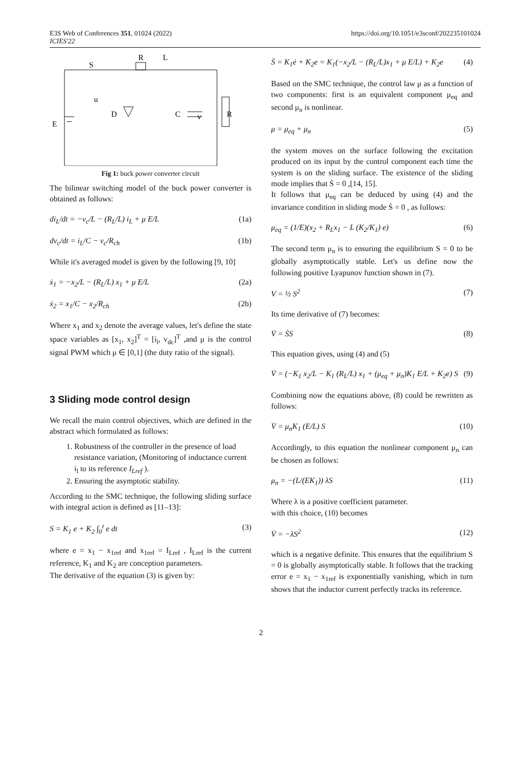E3S Web of Conferences 351, 01024 (2022)
ICIES'22
https://doi.org/10.1051/e3sconf/202235101024
S
R
L
u
D
C
v
R
E
Fig 1: buck power converter circuit
The bilinear switching model of the buck power converter is obtained as follows:
di<sub>L</sub>/dt = −v<sub>c</sub>/L − (R<sub>L</sub>/L) i<sub>L</sub> + μ E/L (1a)
dv<sub>c</sub>/dt = i<sub>L</sub>/C − v<sub>c</sub>/R<sub>ch</sub> (1b)
While it's averaged model is given by the following [9, 10]
ẋ<sub>1</sub> = −x<sub>2</sub>/L − (R<sub>L</sub>/L) x<sub>1</sub> + μ E/L (2a)
ẋ<sub>2</sub> = x<sub>1</sub>/C − x<sub>2</sub>/R<sub>ch</sub> (2b)
Where x<sub>1</sub> and x<sub>2</sub> denote the average values, let's define the state space variables as [x<sub>1</sub>, x<sub>2</sub>]<sup>T</sup> = [i<sub>l</sub>, v<sub>dc</sub>]<sup>T</sup> ,and μ is the control signal PWM which μ ∈ [0,1] (the duty ratio of the signal).
3 Sliding mode control design
We recall the main control objectives, which are defined in the abstract which formulated as follows:
1. Robustness of the controller in the presence of load resistance variation, (Monitoring of inductance current i<sub>l</sub> to its reference I<sub>Lref</sub> ).
2. Ensuring the asymptotic stability.
According to the SMC technique, the following sliding surface with integral action is defined as [11–13]:
S = K<sub>1</sub> e + K<sub>2</sub> ∫<sub>0</sub><sup>t</sup> e dt (3)
where e = x<sub>1</sub> − x<sub>1ref</sub> and x<sub>1ref</sub> = I<sub>Lref</sub> , I<sub>Lref</sub> is the current reference, K<sub>1</sub> and K<sub>2</sub> are conception parameters.
The derivative of the equation (3) is given by:
Ṡ = K<sub>1</sub>ė + K<sub>2</sub>e = K<sub>1</sub>(−x<sub>2</sub>/L − (R<sub>L</sub>/L)x<sub>1</sub> + μ E/L) + K<sub>2</sub>e (4)
Based on the SMC technique, the control law μ as a function of two components: first is an equivalent component μ<sub>eq</sub> and second μ<sub>n</sub> is nonlinear.
μ = μ<sub>eq</sub> + μ<sub>n</sub> (5)
the system moves on the surface following the excitation produced on its input by the control component each time the system is on the sliding surface. The existence of the sliding mode implies that Ṡ = 0 ,[14, 15].
It follows that μ<sub>eq</sub> can be deduced by using (4) and the invariance condition in sliding mode Ṡ = 0 , as follows:
μ<sub>eq</sub> = (1/E)(x<sub>2</sub> + R<sub>L</sub>x<sub>1</sub> − L (K<sub>2</sub>/K<sub>1</sub>) e) (6)
The second term μ<sub>n</sub> is to ensuring the equilibrium S = 0 to be globally asymptotically stable. Let's us define now the following positive Lyapunov function shown in (7).
V = ½ S<sup>2</sup> (7)
Its time derivative of (7) becomes:
V̇ = ṠS (8)
This equation gives, using (4) and (5)
V̇ = (−K<sub>1</sub> x<sub>2</sub>/L − K<sub>1</sub> (R<sub>L</sub>/L) x<sub>1</sub> + (μ<sub>eq</sub> + μ<sub>n</sub>)K<sub>1</sub> E/L + K<sub>2</sub>e) S (9)
Combining now the equations above, (8) could be rewritten as follows:
V̇ = μ<sub>n</sub>K<sub>1</sub> (E/L) S (10)
Accordingly, to this equation the nonlinear component μ<sub>n</sub> can be chosen as follows:
μ<sub>n</sub> = −(L/(EK<sub>1</sub>)) λS (11)
Where λ is a positive coefficient parameter.
with this choice, (10) becomes
V̇ = −λS<sup>2</sup> (12)
which is a negative definite. This ensures that the equilibrium S = 0 is globally asymptotically stable. It follows that the tracking error e = x<sub>1</sub> − x<sub>1ref</sub> is exponentially vanishing, which in turn shows that the inductor current perfectly tracks its reference.
2